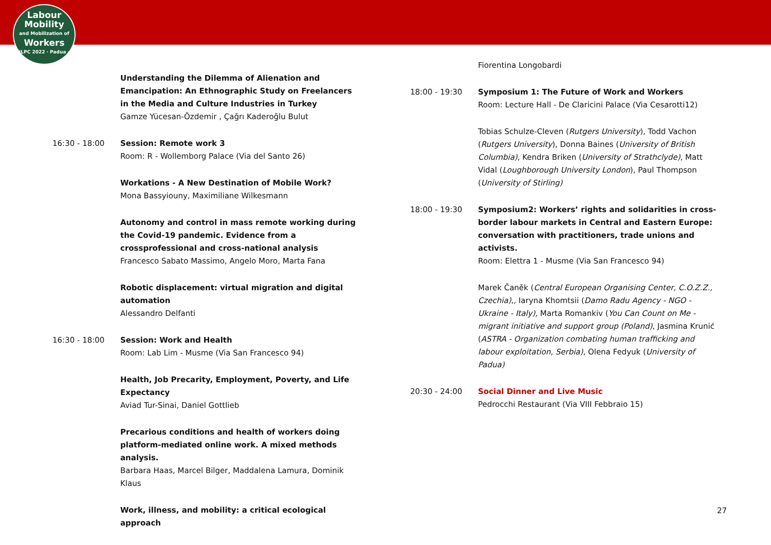Labour
Mobility
and Mobilization of
Workers
ILPC 2022 · Padua ·
Understanding the Dilemma of Alienation and Emancipation: An Ethnographic Study on Freelancers in the Media and Culture Industries in Turkey
Gamze Yücesan-Özdemir , Çağrı Kaderoğlu Bulut
16:30 - 18:00 Session: Remote work 3
Room: R - Wollemborg Palace (Via del Santo 26)
Workations - A New Destination of Mobile Work?
Mona Bassyiouny, Maximiliane Wilkesmann
Autonomy and control in mass remote working during the Covid-19 pandemic. Evidence from a crossprofessional and cross-national analysis
Francesco Sabato Massimo, Angelo Moro, Marta Fana
Robotic displacement: virtual migration and digital automation
Alessandro Delfanti
16:30 - 18:00 Session: Work and Health
Room: Lab Lim - Musme (Via San Francesco 94)
Health, Job Precarity, Employment, Poverty, and Life Expectancy
Aviad Tur-Sinai, Daniel Gottlieb
Precarious conditions and health of workers doing platform-mediated online work. A mixed methods analysis.
Barbara Haas, Marcel Bilger, Maddalena Lamura, Dominik Klaus
Work, illness, and mobility: a critical ecological approach
Fiorentina Longobardi
18:00 - 19:30 Symposium 1: The Future of Work and Workers
Room: Lecture Hall - De Claricini Palace (Via Cesarotti12)
Tobias Schulze-Cleven (Rutgers University), Todd Vachon (Rutgers University), Donna Baines (University of British Columbia), Kendra Briken (University of Strathclyde), Matt Vidal (Loughborough University London), Paul Thompson (University of Stirling)
18:00 - 19:30 Symposium2: Workers’ rights and solidarities in cross-border labour markets in Central and Eastern Europe: conversation with practitioners, trade unions and activists.
Room: Elettra 1 - Musme (Via San Francesco 94)
Marek Čaněk (Central European Organising Center, C.O.Z.Z., Czechia),, Iaryna Khomtsii (Damo Radu Agency - NGO - Ukraine - Italy), Marta Romankiv (You Can Count on Me - migrant initiative and support group (Poland), Jasmina Krunić (ASTRA - Organization combating human trafficking and labour exploitation, Serbia), Olena Fedyuk (University of Padua)
20:30 - 24:00 Social Dinner and Live Music
Pedrocchi Restaurant (Via VIII Febbraio 15)
27